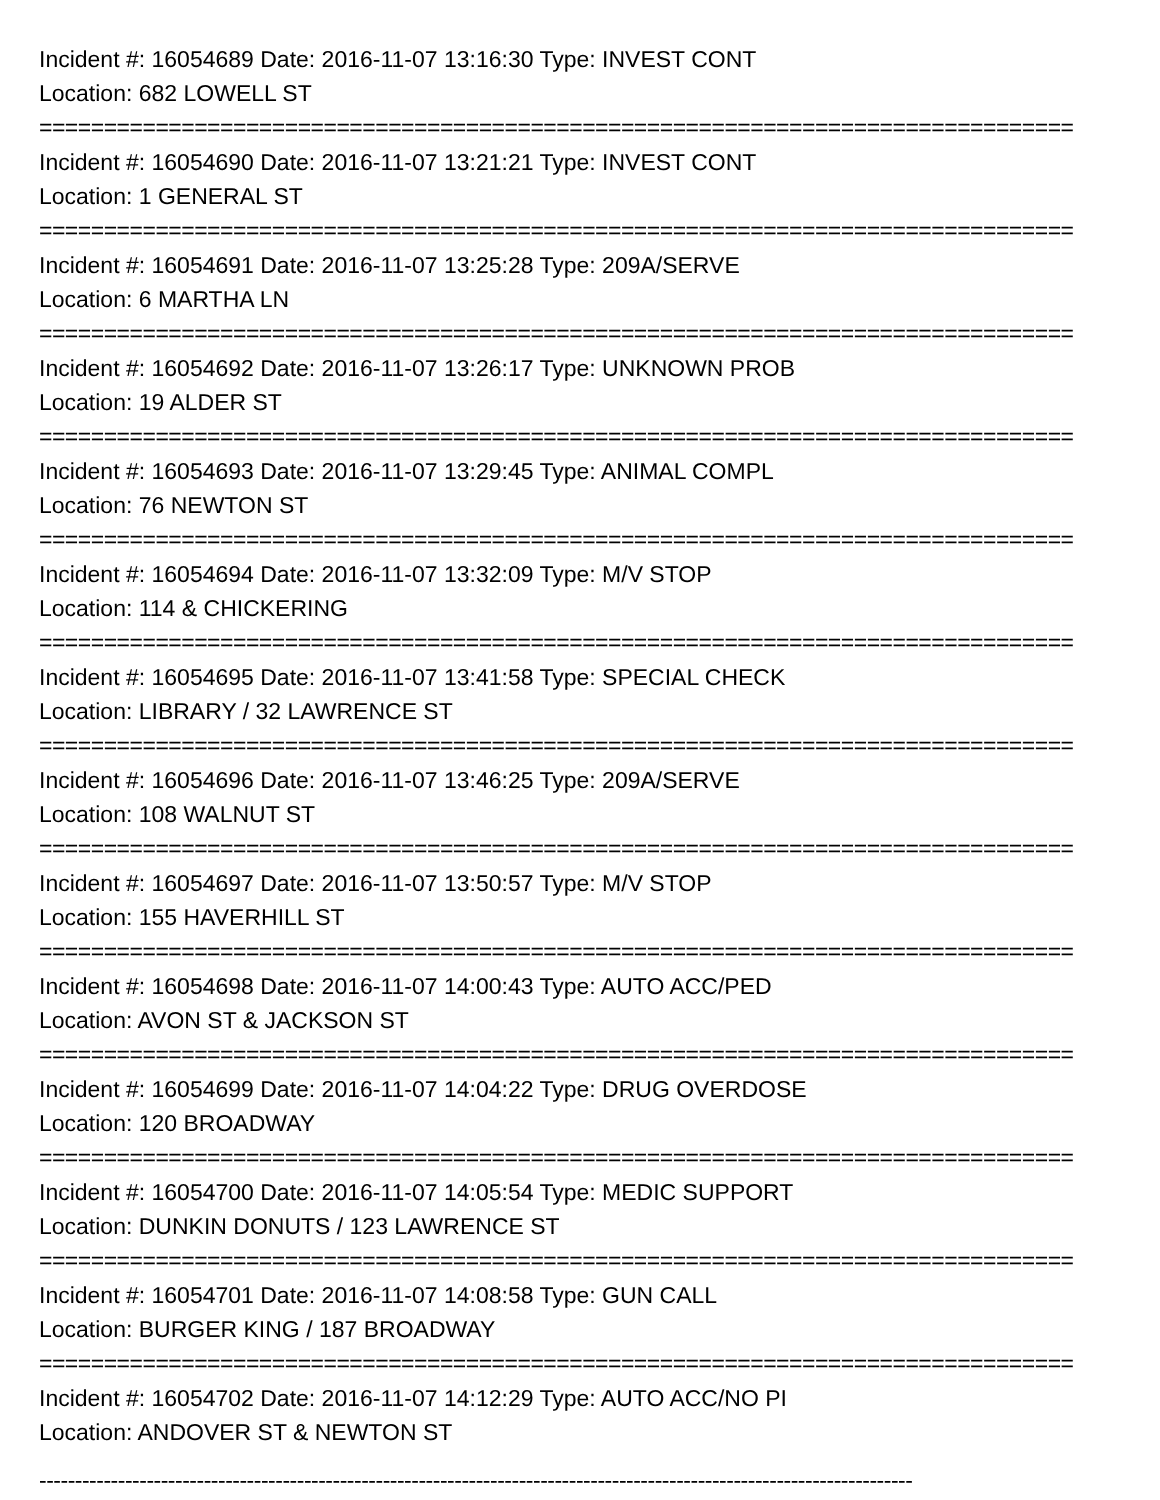Incident #: 16054689 Date: 2016-11-07 13:16:30 Type: INVEST CONT
Location: 682 LOWELL ST
================================================================================
Incident #: 16054690 Date: 2016-11-07 13:21:21 Type: INVEST CONT
Location: 1 GENERAL ST
================================================================================
Incident #: 16054691 Date: 2016-11-07 13:25:28 Type: 209A/SERVE
Location: 6 MARTHA LN
================================================================================
Incident #: 16054692 Date: 2016-11-07 13:26:17 Type: UNKNOWN PROB
Location: 19 ALDER ST
================================================================================
Incident #: 16054693 Date: 2016-11-07 13:29:45 Type: ANIMAL COMPL
Location: 76 NEWTON ST
================================================================================
Incident #: 16054694 Date: 2016-11-07 13:32:09 Type: M/V STOP
Location: 114 & CHICKERING
================================================================================
Incident #: 16054695 Date: 2016-11-07 13:41:58 Type: SPECIAL CHECK
Location: LIBRARY / 32 LAWRENCE ST
================================================================================
Incident #: 16054696 Date: 2016-11-07 13:46:25 Type: 209A/SERVE
Location: 108 WALNUT ST
================================================================================
Incident #: 16054697 Date: 2016-11-07 13:50:57 Type: M/V STOP
Location: 155 HAVERHILL ST
================================================================================
Incident #: 16054698 Date: 2016-11-07 14:00:43 Type: AUTO ACC/PED
Location: AVON ST & JACKSON ST
================================================================================
Incident #: 16054699 Date: 2016-11-07 14:04:22 Type: DRUG OVERDOSE
Location: 120 BROADWAY
================================================================================
Incident #: 16054700 Date: 2016-11-07 14:05:54 Type: MEDIC SUPPORT
Location: DUNKIN DONUTS / 123 LAWRENCE ST
================================================================================
Incident #: 16054701 Date: 2016-11-07 14:08:58 Type: GUN CALL
Location: BURGER KING / 187 BROADWAY
================================================================================
Incident #: 16054702 Date: 2016-11-07 14:12:29 Type: AUTO ACC/NO PI
Location: ANDOVER ST & NEWTON ST
--------------------------------------------------------------------------------------------------------------------------